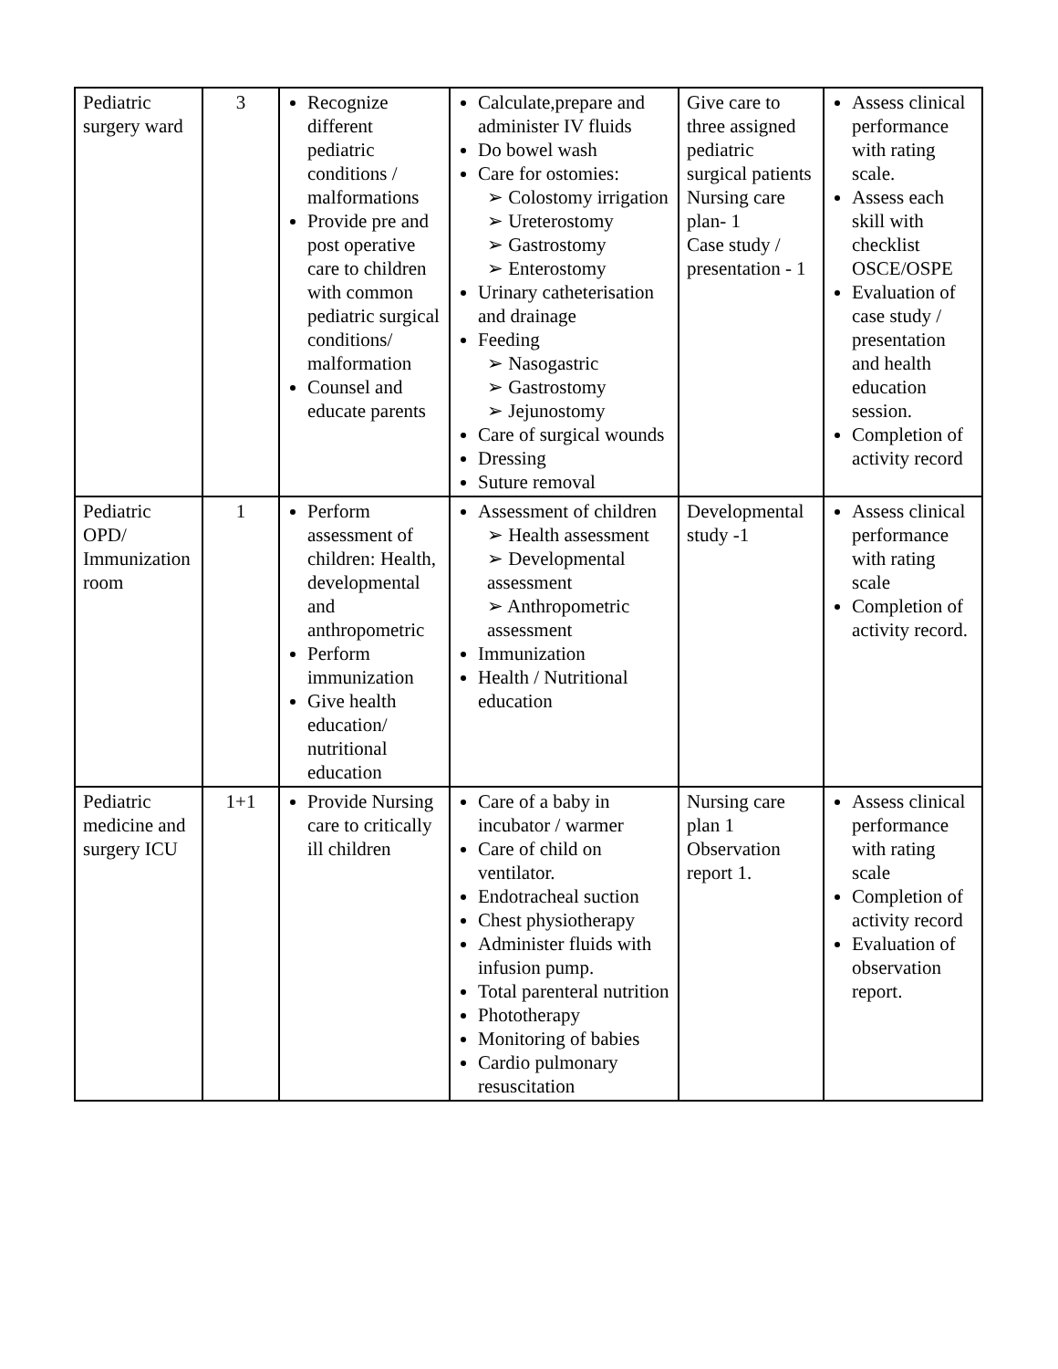| Pediatric surgery ward | 3 | Recognize different pediatric conditions / malformations Provide pre and post operative care to children with common pediatric surgical conditions/ malformation Counsel and educate parents | Calculate,prepare and administer IV fluids Do bowel wash Care for ostomies: ➢ Colostomy irrigation ➢ Ureterostomy ➢ Gastrostomy ➢ Enterostomy Urinary catheterisation and drainage Feeding ➢ Nasogastric ➢ Gastrostomy ➢ Jejunostomy Care of surgical wounds Dressing Suture removal | Give care to three assigned pediatric surgical patients Nursing care plan- 1 Case study / presentation - 1 | Assess clinical performance with rating scale. Assess each skill with checklist OSCE/OSPE Evaluation of case study / presentation and health education session. Completion of activity record |
| Pediatric OPD/ Immunization room | 1 | Perform assessment of children: Health, developmental and anthropometric Perform immunization Give health education/ nutritional education | Assessment of children ➢ Health assessment ➢ Developmental assessment ➢ Anthropometric assessment Immunization Health / Nutritional education | Developmental study -1 | Assess clinical performance with rating scale Completion of activity record. |
| Pediatric medicine and surgery ICU | 1+1 | Provide Nursing care to critically ill children | Care of a baby in incubator / warmer Care of child on ventilator. Endotracheal suction Chest physiotherapy Administer fluids with infusion pump. Total parenteral nutrition Phototherapy Monitoring of babies Cardio pulmonary resuscitation | Nursing care plan 1 Observation report 1. | Assess clinical performance with rating scale Completion of activity record Evaluation of observation report. |